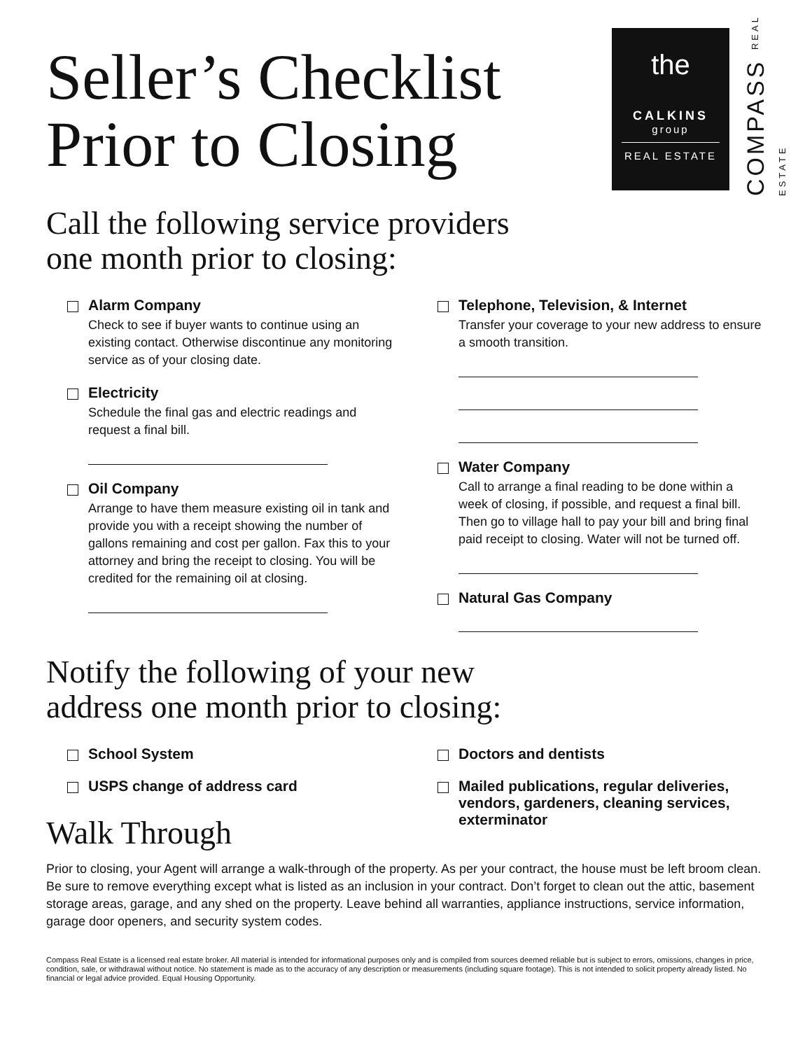the
CALKINS
group
REAL ESTATE
COMPASS REAL ESTATE
Seller’s Checklist
Prior to Closing
Call the following service providers
one month prior to closing:
Alarm Company
Check to see if buyer wants to continue using an existing contact. Otherwise discontinue any monitoring service as of your closing date.
Electricity
Schedule the final gas and electric readings and request a final bill.
Oil Company
Arrange to have them measure existing oil in tank and provide you with a receipt showing the number of gallons remaining and cost per gallon. Fax this to your attorney and bring the receipt to closing. You will be credited for the remaining oil at closing.
Telephone, Television, & Internet
Transfer your coverage to your new address to ensure a smooth transition.
Water Company
Call to arrange a final reading to be done within a week of closing, if possible, and request a final bill. Then go to village hall to pay your bill and bring final paid receipt to closing. Water will not be turned off.
Natural Gas Company
Notify the following of your new
address one month prior to closing:
School System
USPS change of address card
Doctors and dentists
Mailed publications, regular deliveries, vendors, gardeners, cleaning services, exterminator
Walk Through
Prior to closing, your Agent will arrange a walk-through of the property. As per your contract, the house must be left broom clean. Be sure to remove everything except what is listed as an inclusion in your contract. Don’t forget to clean out the attic, basement storage areas, garage, and any shed on the property. Leave behind all warranties, appliance instructions, service information, garage door openers, and security system codes.
Compass Real Estate is a licensed real estate broker. All material is intended for informational purposes only and is compiled from sources deemed reliable but is subject to errors, omissions, changes in price, condition, sale, or withdrawal without notice. No statement is made as to the accuracy of any description or measurements (including square footage). This is not intended to solicit property already listed. No financial or legal advice provided. Equal Housing Opportunity.